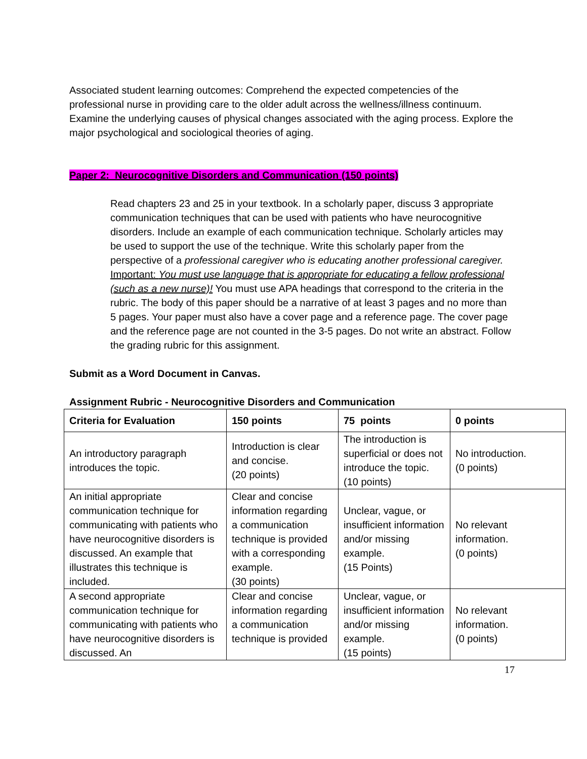Associated student learning outcomes: Comprehend the expected competencies of the professional nurse in providing care to the older adult across the wellness/illness continuum. Examine the underlying causes of physical changes associated with the aging process. Explore the major psychological and sociological theories of aging.
Paper 2: Neurocognitive Disorders and Communication (150 points)
Read chapters 23 and 25 in your textbook. In a scholarly paper, discuss 3 appropriate communication techniques that can be used with patients who have neurocognitive disorders. Include an example of each communication technique. Scholarly articles may be used to support the use of the technique. Write this scholarly paper from the perspective of a professional caregiver who is educating another professional caregiver. Important: You must use language that is appropriate for educating a fellow professional (such as a new nurse)! You must use APA headings that correspond to the criteria in the rubric. The body of this paper should be a narrative of at least 3 pages and no more than 5 pages. Your paper must also have a cover page and a reference page. The cover page and the reference page are not counted in the 3-5 pages. Do not write an abstract. Follow the grading rubric for this assignment.
Submit as a Word Document in Canvas.
Assignment Rubric - Neurocognitive Disorders and Communication
| Criteria for Evaluation | 150 points | 75 points | 0 points |
| --- | --- | --- | --- |
| An introductory paragraph introduces the topic. | Introduction is clear and concise. (20 points) | The introduction is superficial or does not introduce the topic. (10 points) | No introduction. (0 points) |
| An initial appropriate communication technique for communicating with patients who have neurocognitive disorders is discussed. An example that illustrates this technique is included. | Clear and concise information regarding a communication technique is provided with a corresponding example. (30 points) | Unclear, vague, or insufficient information and/or missing example. (15 Points) | No relevant information. (0 points) |
| A second appropriate communication technique for communicating with patients who have neurocognitive disorders is discussed. An | Clear and concise information regarding a communication technique is provided | Unclear, vague, or insufficient information and/or missing example. (15 points) | No relevant information. (0 points) |
17